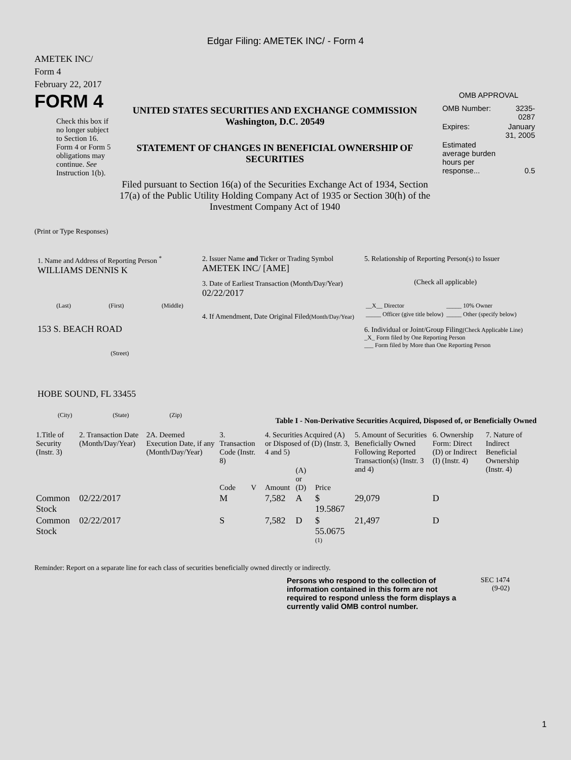Edgar Filing: AMETEK INC/ - Form 4
AMETEK INC/
Form 4
February 22, 2017
FORM 4
Check this box if no longer subject to Section 16. Form 4 or Form 5 obligations may continue. See Instruction 1(b).
UNITED STATES SECURITIES AND EXCHANGE COMMISSION
Washington, D.C. 20549
STATEMENT OF CHANGES IN BENEFICIAL OWNERSHIP OF SECURITIES
Filed pursuant to Section 16(a) of the Securities Exchange Act of 1934, Section 17(a) of the Public Utility Holding Company Act of 1935 or Section 30(h) of the Investment Company Act of 1940
OMB APPROVAL
| OMB Number: | 3235-0287 |
| Expires: | January 31, 2005 |
| Estimated average burden hours per response... | 0.5 |
(Print or Type Responses)
1. Name and Address of Reporting Person <sup>*</sup>
WILLIAMS DENNIS K
(Last) (First) (Middle)
153 S. BEACH ROAD
(Street)
HOBE SOUND, FL 33455
(City) (State) (Zip)
2. Issuer Name and Ticker or Trading Symbol
AMETEK INC/ [AME]
3. Date of Earliest Transaction (Month/Day/Year)
02/22/2017
4. If Amendment, Date Original Filed(Month/Day/Year)
5. Relationship of Reporting Person(s) to Issuer
(Check all applicable)
| __X__ Director | _____ 10% Owner |
| _____ Officer (give title below) | _____ Other (specify below) |
6. Individual or Joint/Group Filing(Check Applicable Line)
_X_ Form filed by One Reporting Person
___ Form filed by More than One Reporting Person
Table I - Non-Derivative Securities Acquired, Disposed of, or Beneficially Owned
| 1.Title of Security (Instr. 3) | 2. Transaction Date (Month/Day/Year) | 2A. Deemed Execution Date, if any (Month/Day/Year) | 3. Transaction Code (Instr. 8) | | 4. Securities Acquired (A) or Disposed of (D) (Instr. 3, 4 and 5) | | | 5. Amount of Securities Beneficially Owned Following Reported Transaction(s) (Instr. 3 and 4) | 6. Ownership Form: Direct (D) or Indirect (I) (Instr. 4) | 7. Nature of Indirect Beneficial Ownership (Instr. 4) |
| --- | --- | --- | --- | --- | --- | --- | --- | --- | --- | --- |
| | | | Code | V | Amount | (A) or (D) | Price | | | |
| Common Stock | 02/22/2017 | | M | | 7,582 | A | $ 19.5867 | 29,079 | D | |
| Common Stock | 02/22/2017 | | S | | 7,582 | D | $ 55.0675 <sup>(1)</sup> | 21,497 | D | |
Reminder: Report on a separate line for each class of securities beneficially owned directly or indirectly.
Persons who respond to the collection of information contained in this form are not required to respond unless the form displays a currently valid OMB control number.
SEC 1474
(9-02)
1